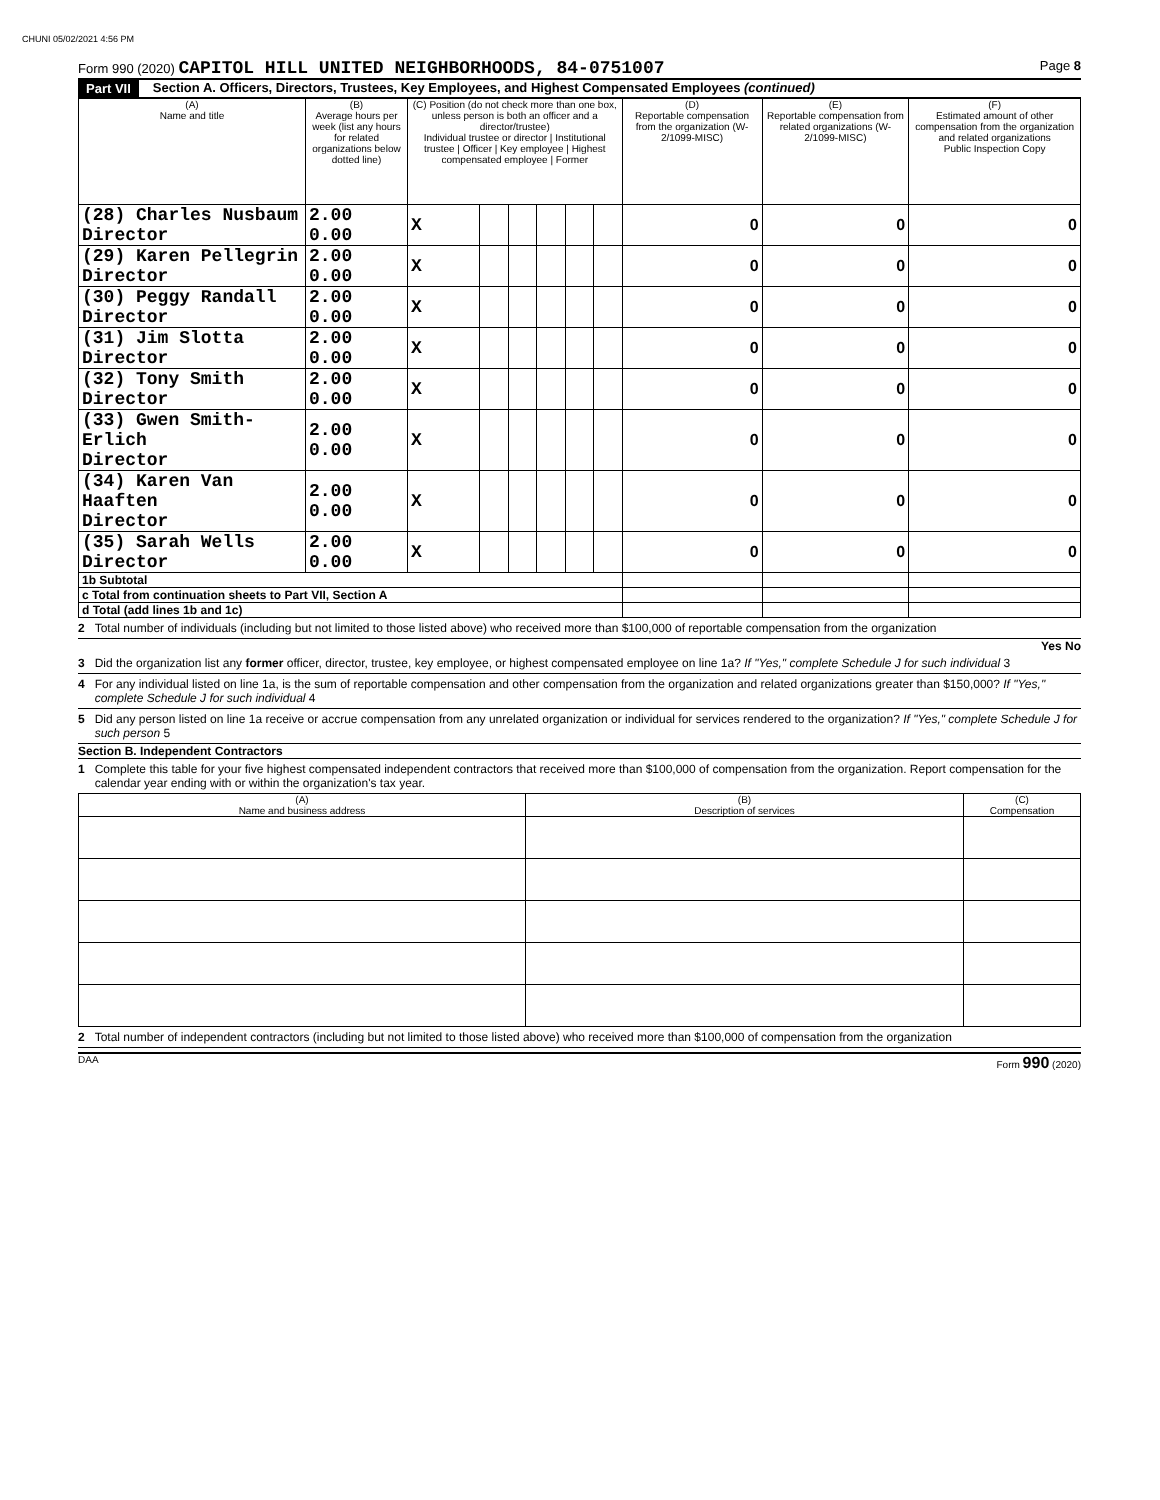CHUNI 05/02/2021 4:56 PM
Form 990 (2020) CAPITOL HILL UNITED NEIGHBORHOODS, 84-0751007
Page 8
Part VII Section A. Officers, Directors, Trustees, Key Employees, and Highest Compensated Employees (continued)
| (A) Name and title | (B) Average hours per week (list any hours for related organizations below dotted line) | (C) Position (do not check more than one box, unless person is both an officer and a director/trustee) Individual trustee or director / Institutional trustee / Officer / Key employee / Highest compensated employee / Former | | | | | | (D) Reportable compensation from the organization (W-2/1099-MISC) | (E) Reportable compensation from related organizations (W-2/1099-MISC) | (F) Estimated amount of other compensation from the organization and related organizations Public Inspection Copy |
| --- | --- | --- | --- | --- | --- | --- | --- | --- | --- | --- |
| (28) Charles Nusbaum Director | 2.00 0.00 | X | | | | | | 0 | 0 | 0 |
| (29) Karen Pellegrin Director | 2.00 0.00 | X | | | | | | 0 | 0 | 0 |
| (30) Peggy Randall Director | 2.00 0.00 | X | | | | | | 0 | 0 | 0 |
| (31) Jim Slotta Director | 2.00 0.00 | X | | | | | | 0 | 0 | 0 |
| (32) Tony Smith Director | 2.00 0.00 | X | | | | | | 0 | 0 | 0 |
| (33) Gwen Smith-Erlich Director | 2.00 0.00 | X | | | | | | 0 | 0 | 0 |
| (34) Karen Van Haaften Director | 2.00 0.00 | X | | | | | | 0 | 0 | 0 |
| (35) Sarah Wells Director | 2.00 0.00 | X | | | | | | 0 | 0 | 0 |
| 1b Subtotal | | | | | | | | | | |
| c Total from continuation sheets to Part VII, Section A | | | | | | | | | | |
| d Total (add lines 1b and 1c) | | | | | | | | | | |
2 Total number of individuals (including but not limited to those listed above) who received more than $100,000 of reportable compensation from the organization
Yes No
3 Did the organization list any former officer, director, trustee, key employee, or highest compensated employee on line 1a? If "Yes," complete Schedule J for such individual 3
4 For any individual listed on line 1a, is the sum of reportable compensation and other compensation from the organization and related organizations greater than $150,000? If "Yes," complete Schedule J for such individual 4
5 Did any person listed on line 1a receive or accrue compensation from any unrelated organization or individual for services rendered to the organization? If "Yes," complete Schedule J for such person 5
Section B. Independent Contractors
1 Complete this table for your five highest compensated independent contractors that received more than $100,000 of compensation from the organization. Report compensation for the calendar year ending with or within the organization's tax year.
| (A) Name and business address | (B) Description of services | (C) Compensation |
| --- | --- | --- |
2 Total number of independent contractors (including but not limited to those listed above) who received more than $100,000 of compensation from the organization
DAA Form 990 (2020)